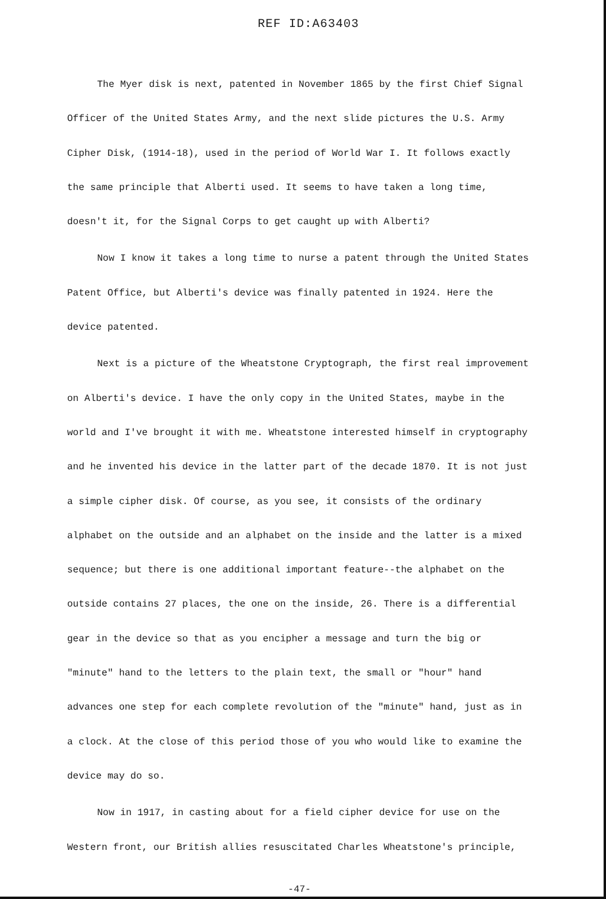REF ID:A63403
The Myer disk is next, patented in November 1865 by the first Chief Signal Officer of the United States Army, and the next slide pictures the U.S. Army Cipher Disk, (1914-18), used in the period of World War I. It follows exactly the same principle that Alberti used. It seems to have taken a long time, doesn't it, for the Signal Corps to get caught up with Alberti?
Now I know it takes a long time to nurse a patent through the United States Patent Office, but Alberti's device was finally patented in 1924. Here the device patented.
Next is a picture of the Wheatstone Cryptograph, the first real improvement on Alberti's device. I have the only copy in the United States, maybe in the world and I've brought it with me. Wheatstone interested himself in cryptography and he invented his device in the latter part of the decade 1870. It is not just a simple cipher disk. Of course, as you see, it consists of the ordinary alphabet on the outside and an alphabet on the inside and the latter is a mixed sequence; but there is one additional important feature--the alphabet on the outside contains 27 places, the one on the inside, 26. There is a differential gear in the device so that as you encipher a message and turn the big or "minute" hand to the letters to the plain text, the small or "hour" hand advances one step for each complete revolution of the "minute" hand, just as in a clock. At the close of this period those of you who would like to examine the device may do so.
Now in 1917, in casting about for a field cipher device for use on the Western front, our British allies resuscitated Charles Wheatstone's principle,
-47-